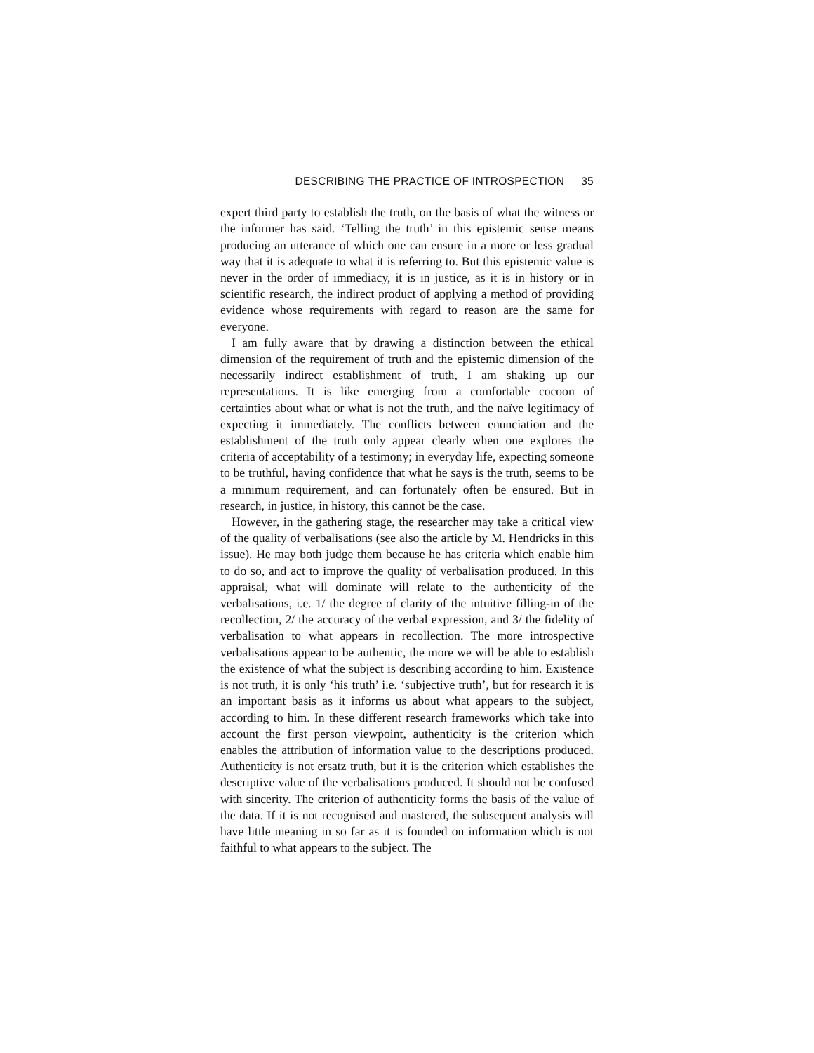DESCRIBING THE PRACTICE OF INTROSPECTION 35
expert third party to establish the truth, on the basis of what the witness or the informer has said. ‘Telling the truth’ in this epistemic sense means producing an utterance of which one can ensure in a more or less gradual way that it is adequate to what it is referring to. But this epistemic value is never in the order of immediacy, it is in justice, as it is in history or in scientific research, the indirect product of applying a method of providing evidence whose requirements with regard to reason are the same for everyone.
I am fully aware that by drawing a distinction between the ethical dimension of the requirement of truth and the epistemic dimension of the necessarily indirect establishment of truth, I am shaking up our representations. It is like emerging from a comfortable cocoon of certainties about what or what is not the truth, and the naïve legitimacy of expecting it immediately. The conflicts between enunciation and the establishment of the truth only appear clearly when one explores the criteria of acceptability of a testimony; in everyday life, expecting someone to be truthful, having confidence that what he says is the truth, seems to be a minimum requirement, and can fortunately often be ensured. But in research, in justice, in history, this cannot be the case.
However, in the gathering stage, the researcher may take a critical view of the quality of verbalisations (see also the article by M. Hendricks in this issue). He may both judge them because he has criteria which enable him to do so, and act to improve the quality of verbalisation produced. In this appraisal, what will dominate will relate to the authenticity of the verbalisations, i.e. 1/ the degree of clarity of the intuitive filling-in of the recollection, 2/ the accuracy of the verbal expression, and 3/ the fidelity of verbalisation to what appears in recollection. The more introspective verbalisations appear to be authentic, the more we will be able to establish the existence of what the subject is describing according to him. Existence is not truth, it is only ‘his truth’ i.e. ‘subjective truth’, but for research it is an important basis as it informs us about what appears to the subject, according to him. In these different research frameworks which take into account the first person viewpoint, authenticity is the criterion which enables the attribution of information value to the descriptions produced. Authenticity is not ersatz truth, but it is the criterion which establishes the descriptive value of the verbalisations produced. It should not be confused with sincerity. The criterion of authenticity forms the basis of the value of the data. If it is not recognised and mastered, the subsequent analysis will have little meaning in so far as it is founded on information which is not faithful to what appears to the subject. The